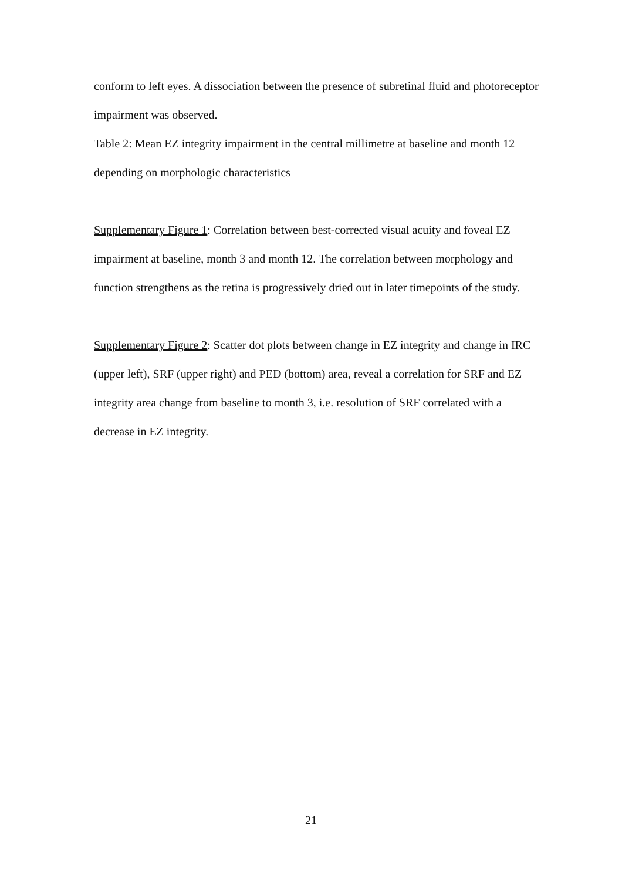conform to left eyes. A dissociation between the presence of subretinal fluid and photoreceptor impairment was observed.
Table 2: Mean EZ integrity impairment in the central millimetre at baseline and month 12 depending on morphologic characteristics
Supplementary Figure 1: Correlation between best-corrected visual acuity and foveal EZ impairment at baseline, month 3 and month 12. The correlation between morphology and function strengthens as the retina is progressively dried out in later timepoints of the study.
Supplementary Figure 2: Scatter dot plots between change in EZ integrity and change in IRC (upper left), SRF (upper right) and PED (bottom) area, reveal a correlation for SRF and EZ integrity area change from baseline to month 3, i.e. resolution of SRF correlated with a decrease in EZ integrity.
21